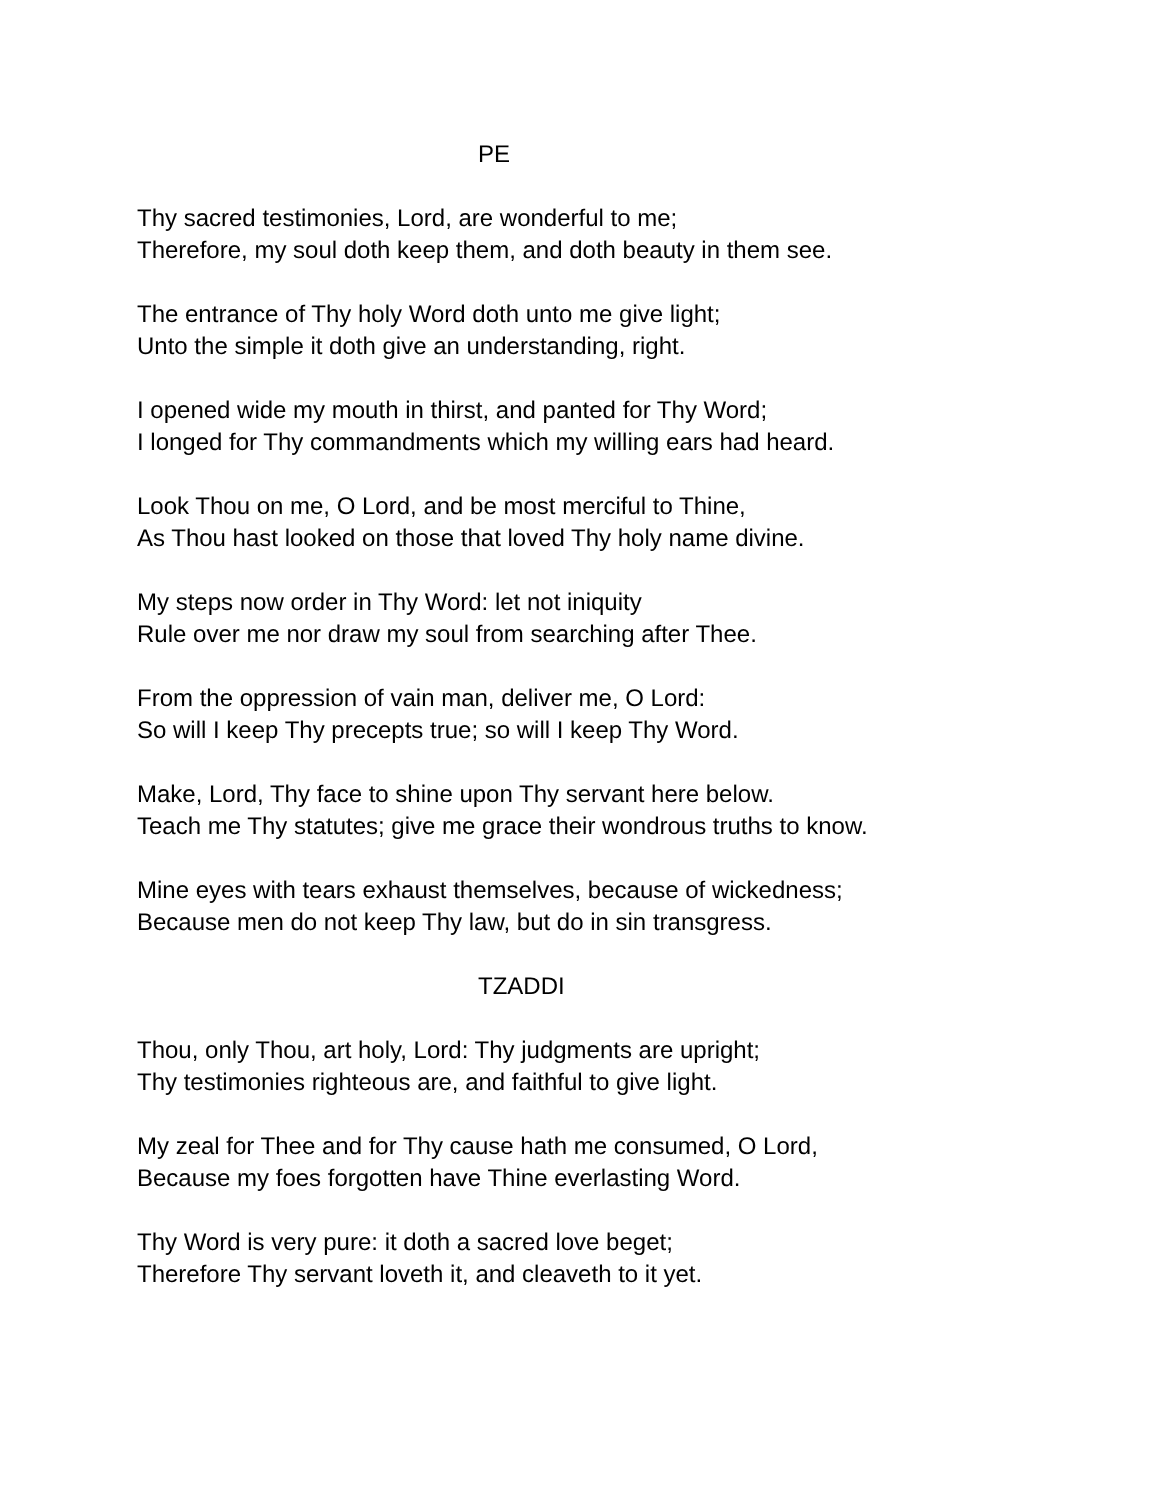PE
Thy sacred testimonies, Lord, are wonderful to me;
Therefore, my soul doth keep them, and doth beauty in them see.
The entrance of Thy holy Word doth unto me give light;
Unto the simple it doth give an understanding, right.
I opened wide my mouth in thirst, and panted for Thy Word;
I longed for Thy commandments which my willing ears had heard.
Look Thou on me, O Lord, and be most merciful to Thine,
As Thou hast looked on those that loved Thy holy name divine.
My steps now order in Thy Word: let not iniquity
Rule over me nor draw my soul from searching after Thee.
From the oppression of vain man, deliver me, O Lord:
So will I keep Thy precepts true; so will I keep Thy Word.
Make, Lord, Thy face to shine upon Thy servant here below.
Teach me Thy statutes; give me grace their wondrous truths to know.
Mine eyes with tears exhaust themselves, because of wickedness;
Because men do not keep Thy law, but do in sin transgress.
TZADDI
Thou, only Thou, art holy, Lord: Thy judgments are upright;
Thy testimonies righteous are, and faithful to give light.
My zeal for Thee and for Thy cause hath me consumed, O Lord,
Because my foes forgotten have Thine everlasting Word.
Thy Word is very pure: it doth a sacred love beget;
Therefore Thy servant loveth it, and cleaveth to it yet.